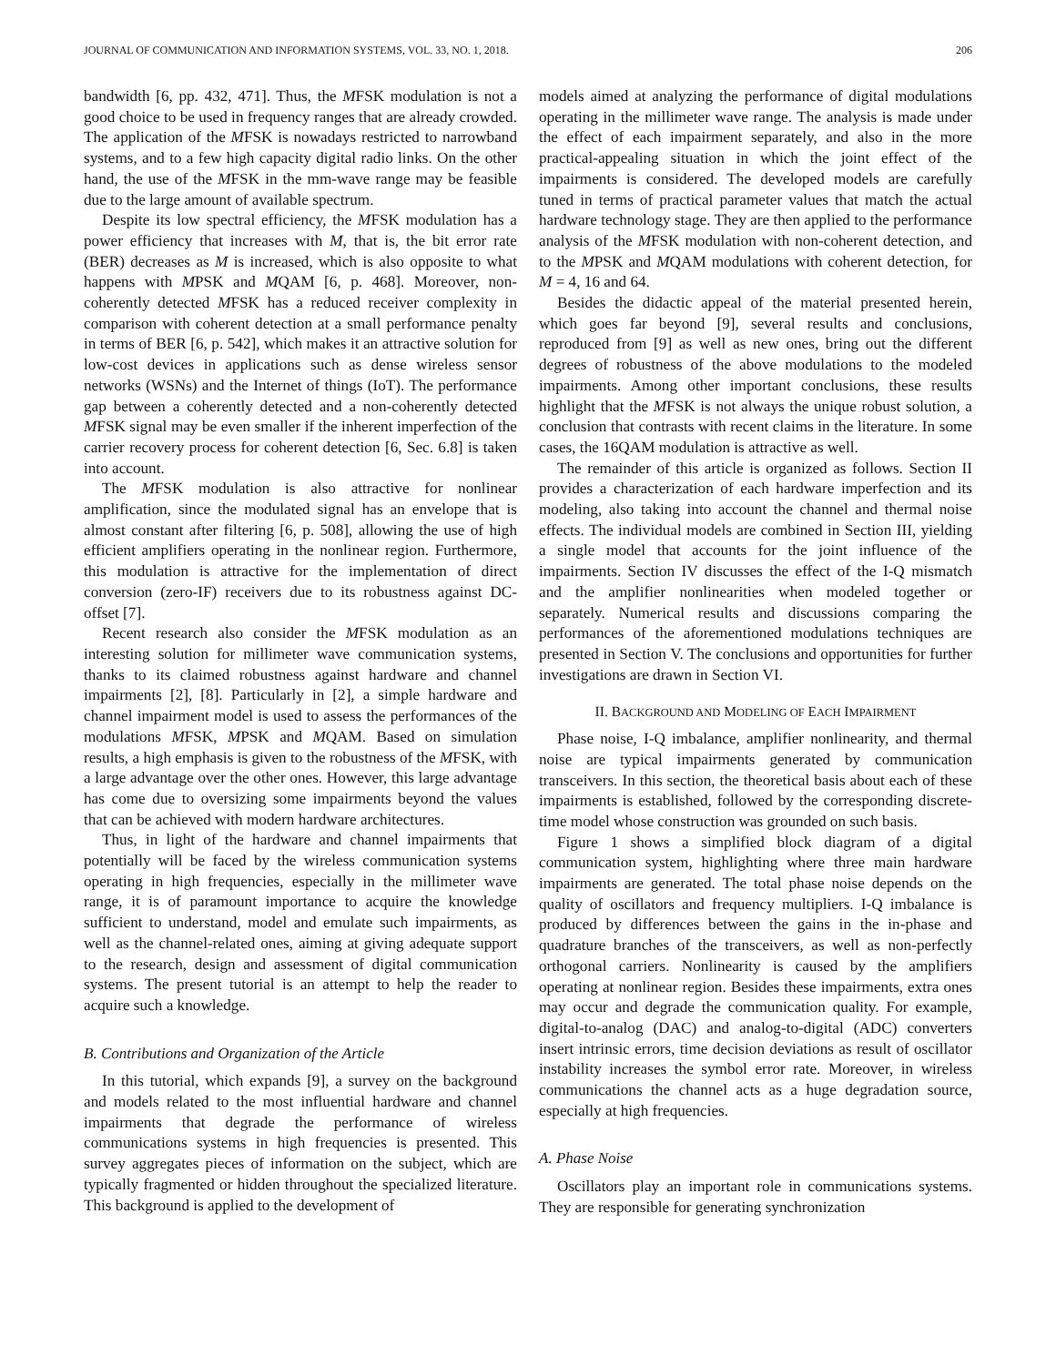JOURNAL OF COMMUNICATION AND INFORMATION SYSTEMS, VOL. 33, NO. 1, 2018. 206
bandwidth [6, pp. 432, 471]. Thus, the MFSK modulation is not a good choice to be used in frequency ranges that are already crowded. The application of the MFSK is nowadays restricted to narrowband systems, and to a few high capacity digital radio links. On the other hand, the use of the MFSK in the mm-wave range may be feasible due to the large amount of available spectrum.
Despite its low spectral efficiency, the MFSK modulation has a power efficiency that increases with M, that is, the bit error rate (BER) decreases as M is increased, which is also opposite to what happens with MPSK and MQAM [6, p. 468]. Moreover, non-coherently detected MFSK has a reduced receiver complexity in comparison with coherent detection at a small performance penalty in terms of BER [6, p. 542], which makes it an attractive solution for low-cost devices in applications such as dense wireless sensor networks (WSNs) and the Internet of things (IoT). The performance gap between a coherently detected and a non-coherently detected MFSK signal may be even smaller if the inherent imperfection of the carrier recovery process for coherent detection [6, Sec. 6.8] is taken into account.
The MFSK modulation is also attractive for nonlinear amplification, since the modulated signal has an envelope that is almost constant after filtering [6, p. 508], allowing the use of high efficient amplifiers operating in the nonlinear region. Furthermore, this modulation is attractive for the implementation of direct conversion (zero-IF) receivers due to its robustness against DC-offset [7].
Recent research also consider the MFSK modulation as an interesting solution for millimeter wave communication systems, thanks to its claimed robustness against hardware and channel impairments [2], [8]. Particularly in [2], a simple hardware and channel impairment model is used to assess the performances of the modulations MFSK, MPSK and MQAM. Based on simulation results, a high emphasis is given to the robustness of the MFSK, with a large advantage over the other ones. However, this large advantage has come due to oversizing some impairments beyond the values that can be achieved with modern hardware architectures.
Thus, in light of the hardware and channel impairments that potentially will be faced by the wireless communication systems operating in high frequencies, especially in the millimeter wave range, it is of paramount importance to acquire the knowledge sufficient to understand, model and emulate such impairments, as well as the channel-related ones, aiming at giving adequate support to the research, design and assessment of digital communication systems. The present tutorial is an attempt to help the reader to acquire such a knowledge.
B. Contributions and Organization of the Article
In this tutorial, which expands [9], a survey on the background and models related to the most influential hardware and channel impairments that degrade the performance of wireless communications systems in high frequencies is presented. This survey aggregates pieces of information on the subject, which are typically fragmented or hidden throughout the specialized literature. This background is applied to the development of
models aimed at analyzing the performance of digital modulations operating in the millimeter wave range. The analysis is made under the effect of each impairment separately, and also in the more practical-appealing situation in which the joint effect of the impairments is considered. The developed models are carefully tuned in terms of practical parameter values that match the actual hardware technology stage. They are then applied to the performance analysis of the MFSK modulation with non-coherent detection, and to the MPSK and MQAM modulations with coherent detection, for M = 4, 16 and 64.
Besides the didactic appeal of the material presented herein, which goes far beyond [9], several results and conclusions, reproduced from [9] as well as new ones, bring out the different degrees of robustness of the above modulations to the modeled impairments. Among other important conclusions, these results highlight that the MFSK is not always the unique robust solution, a conclusion that contrasts with recent claims in the literature. In some cases, the 16QAM modulation is attractive as well.
The remainder of this article is organized as follows. Section II provides a characterization of each hardware imperfection and its modeling, also taking into account the channel and thermal noise effects. The individual models are combined in Section III, yielding a single model that accounts for the joint influence of the impairments. Section IV discusses the effect of the I-Q mismatch and the amplifier nonlinearities when modeled together or separately. Numerical results and discussions comparing the performances of the aforementioned modulations techniques are presented in Section V. The conclusions and opportunities for further investigations are drawn in Section VI.
II. BACKGROUND AND MODELING OF EACH IMPAIRMENT
Phase noise, I-Q imbalance, amplifier nonlinearity, and thermal noise are typical impairments generated by communication transceivers. In this section, the theoretical basis about each of these impairments is established, followed by the corresponding discrete-time model whose construction was grounded on such basis.
Figure 1 shows a simplified block diagram of a digital communication system, highlighting where three main hardware impairments are generated. The total phase noise depends on the quality of oscillators and frequency multipliers. I-Q imbalance is produced by differences between the gains in the in-phase and quadrature branches of the transceivers, as well as non-perfectly orthogonal carriers. Nonlinearity is caused by the amplifiers operating at nonlinear region. Besides these impairments, extra ones may occur and degrade the communication quality. For example, digital-to-analog (DAC) and analog-to-digital (ADC) converters insert intrinsic errors, time decision deviations as result of oscillator instability increases the symbol error rate. Moreover, in wireless communications the channel acts as a huge degradation source, especially at high frequencies.
A. Phase Noise
Oscillators play an important role in communications systems. They are responsible for generating synchronization